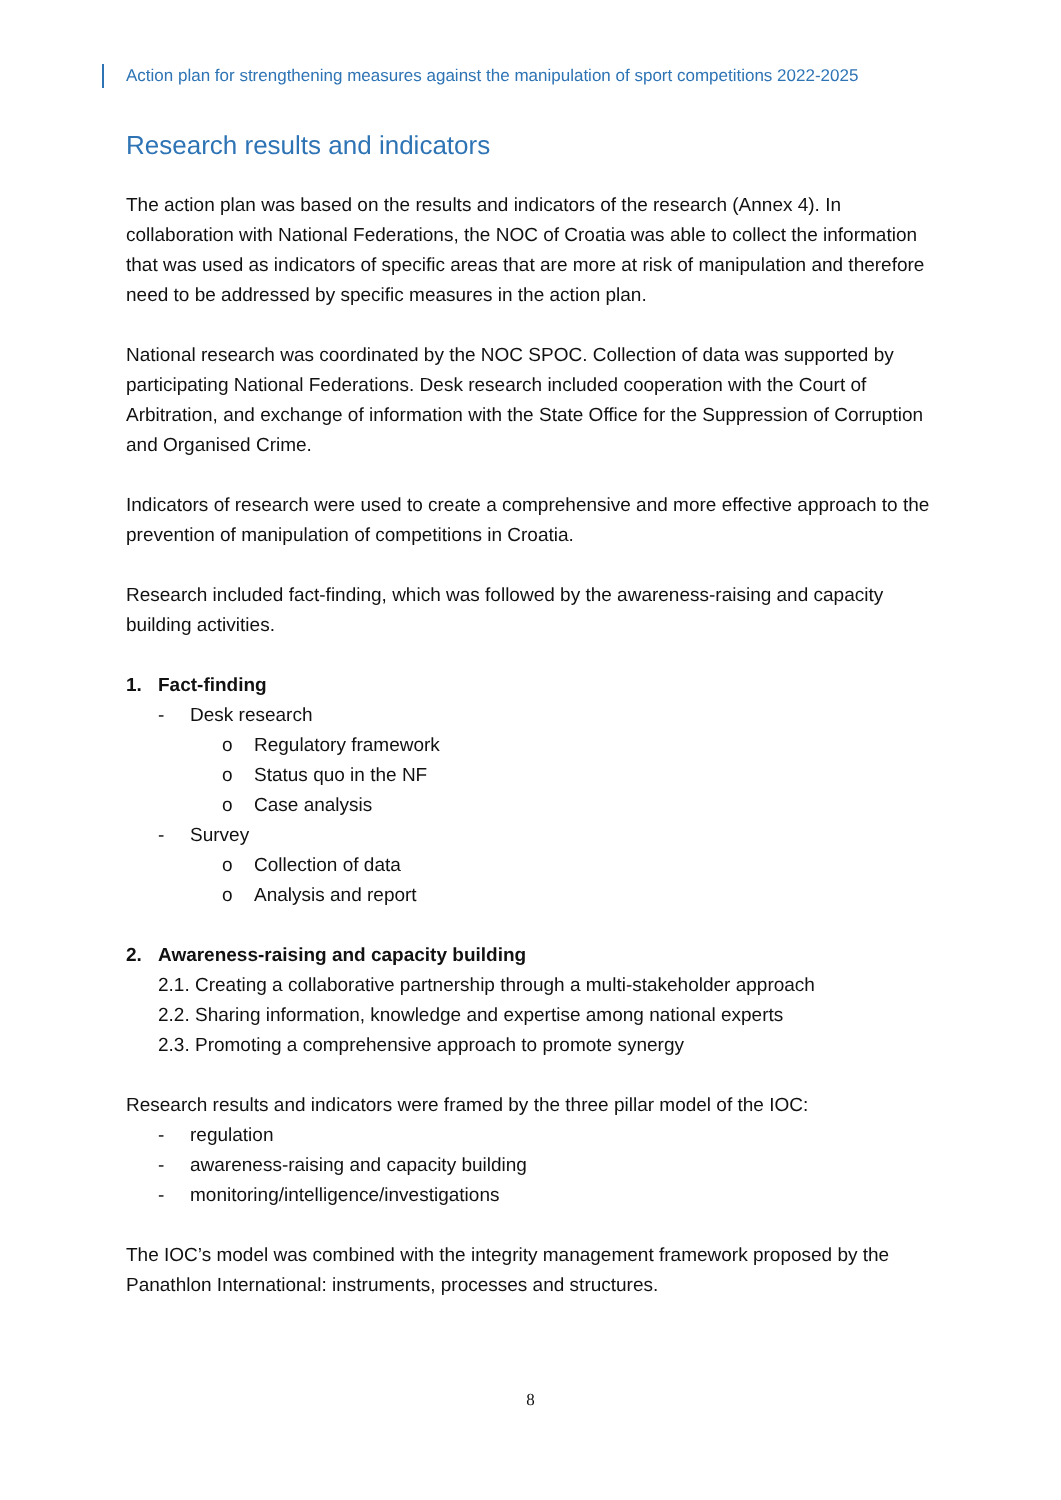Action plan for strengthening measures against the manipulation of sport competitions 2022-2025
Research results and indicators
The action plan was based on the results and indicators of the research (Annex 4). In collaboration with National Federations, the NOC of Croatia was able to collect the information that was used as indicators of specific areas that are more at risk of manipulation and therefore need to be addressed by specific measures in the action plan.
National research was coordinated by the NOC SPOC. Collection of data was supported by participating National Federations. Desk research included cooperation with the Court of Arbitration, and exchange of information with the State Office for the Suppression of Corruption and Organised Crime.
Indicators of research were used to create a comprehensive and more effective approach to the prevention of manipulation of competitions in Croatia.
Research included fact-finding, which was followed by the awareness-raising and capacity building activities.
1. Fact-finding
- Desk research
o Regulatory framework
o Status quo in the NF
o Case analysis
- Survey
o Collection of data
o Analysis and report
2. Awareness-raising and capacity building
2.1. Creating a collaborative partnership through a multi-stakeholder approach
2.2. Sharing information, knowledge and expertise among national experts
2.3. Promoting a comprehensive approach to promote synergy
Research results and indicators were framed by the three pillar model of the IOC:
- regulation
- awareness-raising and capacity building
- monitoring/intelligence/investigations
The IOC’s model was combined with the integrity management framework proposed by the Panathlon International: instruments, processes and structures.
8